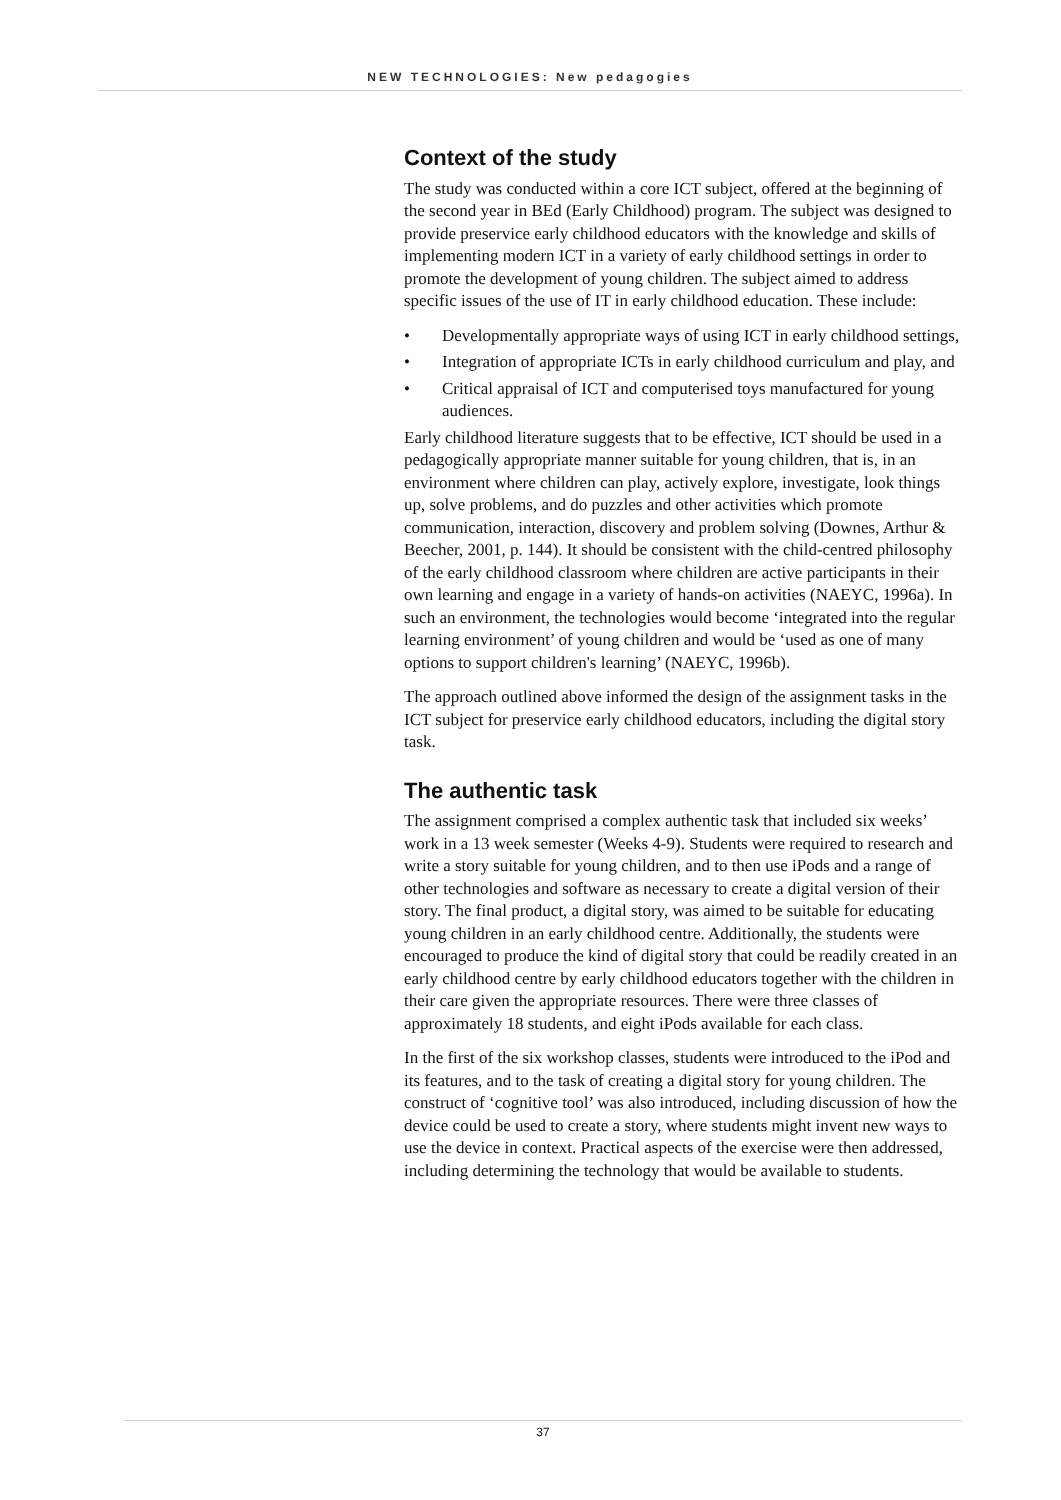NEW TECHNOLOGIES: New pedagogies
Context of the study
The study was conducted within a core ICT subject, offered at the beginning of the second year in BEd (Early Childhood) program. The subject was designed to provide preservice early childhood educators with the knowledge and skills of implementing modern ICT in a variety of early childhood settings in order to promote the development of young children. The subject aimed to address specific issues of the use of IT in early childhood education. These include:
• Developmentally appropriate ways of using ICT in early childhood settings,
• Integration of appropriate ICTs in early childhood curriculum and play, and
• Critical appraisal of ICT and computerised toys manufactured for young audiences.
Early childhood literature suggests that to be effective, ICT should be used in a pedagogically appropriate manner suitable for young children, that is, in an environment where children can play, actively explore, investigate, look things up, solve problems, and do puzzles and other activities which promote communication, interaction, discovery and problem solving (Downes, Arthur & Beecher, 2001, p. 144). It should be consistent with the child-centred philosophy of the early childhood classroom where children are active participants in their own learning and engage in a variety of hands-on activities (NAEYC, 1996a). In such an environment, the technologies would become ‘integrated into the regular learning environment’ of young children and would be ‘used as one of many options to support children's learning’ (NAEYC, 1996b).
The approach outlined above informed the design of the assignment tasks in the ICT subject for preservice early childhood educators, including the digital story task.
The authentic task
The assignment comprised a complex authentic task that included six weeks’ work in a 13 week semester (Weeks 4-9). Students were required to research and write a story suitable for young children, and to then use iPods and a range of other technologies and software as necessary to create a digital version of their story. The final product, a digital story, was aimed to be suitable for educating young children in an early childhood centre. Additionally, the students were encouraged to produce the kind of digital story that could be readily created in an early childhood centre by early childhood educators together with the children in their care given the appropriate resources. There were three classes of approximately 18 students, and eight iPods available for each class.
In the first of the six workshop classes, students were introduced to the iPod and its features, and to the task of creating a digital story for young children. The construct of ‘cognitive tool’ was also introduced, including discussion of how the device could be used to create a story, where students might invent new ways to use the device in context. Practical aspects of the exercise were then addressed, including determining the technology that would be available to students.
37